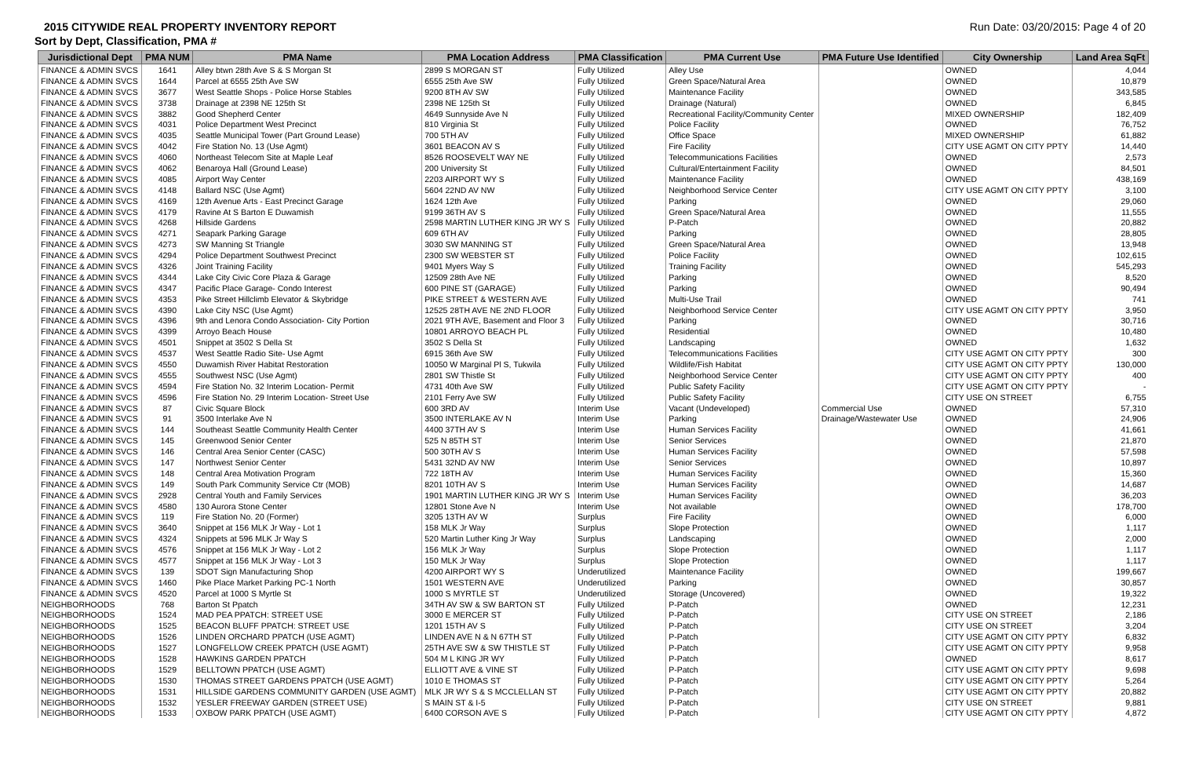2015 CITYWIDE REAL PROPERTY INVENTORY REPORT Run Date: 03/20/2015: Page 4 of 20
Sort by Dept, Classification, PMA #
| Jurisdictional Dept | PMA NUM | PMA Name | PMA Location Address | PMA Classification | PMA Current Use | PMA Future Use Identified | City Ownership | Land Area SqFt |
| --- | --- | --- | --- | --- | --- | --- | --- | --- |
| FINANCE & ADMIN SVCS | 1641 | Alley btwn 28th Ave S & S Morgan St | 2899 S MORGAN ST | Fully Utilized | Alley Use | | OWNED | 4,044 |
| FINANCE & ADMIN SVCS | 1644 | Parcel at 6555 25th Ave SW | 6555 25th Ave SW | Fully Utilized | Green Space/Natural Area | | OWNED | 10,879 |
| FINANCE & ADMIN SVCS | 3677 | West Seattle Shops - Police Horse Stables | 9200 8TH AV SW | Fully Utilized | Maintenance Facility | | OWNED | 343,585 |
| FINANCE & ADMIN SVCS | 3738 | Drainage at 2398 NE 125th St | 2398 NE 125th St | Fully Utilized | Drainage (Natural) | | OWNED | 6,845 |
| FINANCE & ADMIN SVCS | 3882 | Good Shepherd Center | 4649 Sunnyside Ave N | Fully Utilized | Recreational Facility/Community Center | | MIXED OWNERSHIP | 182,409 |
| FINANCE & ADMIN SVCS | 4031 | Police Department West Precinct | 810 Virginia St | Fully Utilized | Police Facility | | OWNED | 76,752 |
| FINANCE & ADMIN SVCS | 4035 | Seattle Municipal Tower (Part Ground Lease) | 700 5TH AV | Fully Utilized | Office Space | | MIXED OWNERSHIP | 61,882 |
| FINANCE & ADMIN SVCS | 4042 | Fire Station No. 13 (Use Agmt) | 3601 BEACON AV S | Fully Utilized | Fire Facility | | CITY USE AGMT ON CITY PPTY | 14,440 |
| FINANCE & ADMIN SVCS | 4060 | Northeast Telecom Site at Maple Leaf | 8526 ROOSEVELT WAY NE | Fully Utilized | Telecommunications Facilities | | OWNED | 2,573 |
| FINANCE & ADMIN SVCS | 4062 | Benaroya Hall (Ground Lease) | 200 University St | Fully Utilized | Cultural/Entertainment Facility | | OWNED | 84,501 |
| FINANCE & ADMIN SVCS | 4085 | Airport Way Center | 2203 AIRPORT WY S | Fully Utilized | Maintenance Facility | | OWNED | 438,169 |
| FINANCE & ADMIN SVCS | 4148 | Ballard NSC (Use Agmt) | 5604 22ND AV NW | Fully Utilized | Neighborhood Service Center | | CITY USE AGMT ON CITY PPTY | 3,100 |
| FINANCE & ADMIN SVCS | 4169 | 12th Avenue Arts - East Precinct Garage | 1624 12th Ave | Fully Utilized | Parking | | OWNED | 29,060 |
| FINANCE & ADMIN SVCS | 4179 | Ravine At S Barton E Duwamish | 9199 36TH AV S | Fully Utilized | Green Space/Natural Area | | OWNED | 11,555 |
| FINANCE & ADMIN SVCS | 4268 | Hillside Gardens | 2598 MARTIN LUTHER KING JR WY S | Fully Utilized | P-Patch | | OWNED | 20,882 |
| FINANCE & ADMIN SVCS | 4271 | Seapark Parking Garage | 609 6TH AV | Fully Utilized | Parking | | OWNED | 28,805 |
| FINANCE & ADMIN SVCS | 4273 | SW Manning St Triangle | 3030 SW MANNING ST | Fully Utilized | Green Space/Natural Area | | OWNED | 13,948 |
| FINANCE & ADMIN SVCS | 4294 | Police Department Southwest Precinct | 2300 SW WEBSTER ST | Fully Utilized | Police Facility | | OWNED | 102,615 |
| FINANCE & ADMIN SVCS | 4326 | Joint Training Facility | 9401 Myers Way S | Fully Utilized | Training Facility | | OWNED | 545,293 |
| FINANCE & ADMIN SVCS | 4344 | Lake City Civic Core Plaza & Garage | 12509 28th Ave NE | Fully Utilized | Parking | | OWNED | 8,520 |
| FINANCE & ADMIN SVCS | 4347 | Pacific Place Garage- Condo Interest | 600 PINE ST (GARAGE) | Fully Utilized | Parking | | OWNED | 90,494 |
| FINANCE & ADMIN SVCS | 4353 | Pike Street Hillclimb Elevator & Skybridge | PIKE STREET & WESTERN AVE | Fully Utilized | Multi-Use Trail | | OWNED | 741 |
| FINANCE & ADMIN SVCS | 4390 | Lake City NSC (Use Agmt) | 12525 28TH AVE NE 2ND FLOOR | Fully Utilized | Neighborhood Service Center | | CITY USE AGMT ON CITY PPTY | 3,950 |
| FINANCE & ADMIN SVCS | 4396 | 9th and Lenora Condo Association- City Portion | 2021 9TH AVE, Basement and Floor 3 | Fully Utilized | Parking | | OWNED | 30,716 |
| FINANCE & ADMIN SVCS | 4399 | Arroyo Beach House | 10801 ARROYO BEACH PL | Fully Utilized | Residential | | OWNED | 10,480 |
| FINANCE & ADMIN SVCS | 4501 | Snippet at 3502 S Della St | 3502 S Della St | Fully Utilized | Landscaping | | OWNED | 1,632 |
| FINANCE & ADMIN SVCS | 4537 | West Seattle Radio Site- Use Agmt | 6915 36th Ave SW | Fully Utilized | Telecommunications Facilities | | CITY USE AGMT ON CITY PPTY | 300 |
| FINANCE & ADMIN SVCS | 4550 | Duwamish River Habitat Restoration | 10050 W Marginal Pl S, Tukwila | Fully Utilized | Wildlife/Fish Habitat | | CITY USE AGMT ON CITY PPTY | 130,000 |
| FINANCE & ADMIN SVCS | 4555 | Southwest NSC (Use Agmt) | 2801 SW Thistle St | Fully Utilized | Neighborhood Service Center | | CITY USE AGMT ON CITY PPTY | 400 |
| FINANCE & ADMIN SVCS | 4594 | Fire Station No. 32 Interim Location- Permit | 4731 40th Ave SW | Fully Utilized | Public Safety Facility | | CITY USE AGMT ON CITY PPTY | - |
| FINANCE & ADMIN SVCS | 4596 | Fire Station No. 29 Interim Location- Street Use | 2101 Ferry Ave SW | Fully Utilized | Public Safety Facility | | CITY USE ON STREET | 6,755 |
| FINANCE & ADMIN SVCS | 87 | Civic Square Block | 600 3RD AV | Interim Use | Vacant (Undeveloped) | Commercial Use | OWNED | 57,310 |
| FINANCE & ADMIN SVCS | 91 | 3500 Interlake Ave N | 3500 INTERLAKE AV N | Interim Use | Parking | Drainage/Wastewater Use | OWNED | 24,906 |
| FINANCE & ADMIN SVCS | 144 | Southeast Seattle Community Health Center | 4400 37TH AV S | Interim Use | Human Services Facility | | OWNED | 41,661 |
| FINANCE & ADMIN SVCS | 145 | Greenwood Senior Center | 525 N 85TH ST | Interim Use | Senior Services | | OWNED | 21,870 |
| FINANCE & ADMIN SVCS | 146 | Central Area Senior Center (CASC) | 500 30TH AV S | Interim Use | Human Services Facility | | OWNED | 57,598 |
| FINANCE & ADMIN SVCS | 147 | Northwest Senior Center | 5431 32ND AV NW | Interim Use | Senior Services | | OWNED | 10,897 |
| FINANCE & ADMIN SVCS | 148 | Central Area Motivation Program | 722 18TH AV | Interim Use | Human Services Facility | | OWNED | 15,360 |
| FINANCE & ADMIN SVCS | 149 | South Park Community Service Ctr (MOB) | 8201 10TH AV S | Interim Use | Human Services Facility | | OWNED | 14,687 |
| FINANCE & ADMIN SVCS | 2928 | Central Youth and Family Services | 1901 MARTIN LUTHER KING JR WY S | Interim Use | Human Services Facility | | OWNED | 36,203 |
| FINANCE & ADMIN SVCS | 4580 | 130 Aurora Stone Center | 12801 Stone Ave N | Interim Use | Not available | | OWNED | 178,700 |
| FINANCE & ADMIN SVCS | 119 | Fire Station No. 20 (Former) | 3205 13TH AV W | Surplus | Fire Facility | | OWNED | 6,000 |
| FINANCE & ADMIN SVCS | 3640 | Snippet at 156 MLK Jr Way - Lot 1 | 158 MLK Jr Way | Surplus | Slope Protection | | OWNED | 1,117 |
| FINANCE & ADMIN SVCS | 4324 | Snippets at 596 MLK Jr Way S | 520 Martin Luther King Jr Way | Surplus | Landscaping | | OWNED | 2,000 |
| FINANCE & ADMIN SVCS | 4576 | Snippet at 156 MLK Jr Way - Lot 2 | 156 MLK Jr Way | Surplus | Slope Protection | | OWNED | 1,117 |
| FINANCE & ADMIN SVCS | 4577 | Snippet at 156 MLK Jr Way - Lot 3 | 150 MLK Jr Way | Surplus | Slope Protection | | OWNED | 1,117 |
| FINANCE & ADMIN SVCS | 139 | SDOT Sign Manufacturing Shop | 4200 AIRPORT WY S | Underutilized | Maintenance Facility | | OWNED | 199,667 |
| FINANCE & ADMIN SVCS | 1460 | Pike Place Market Parking PC-1 North | 1501 WESTERN AVE | Underutilized | Parking | | OWNED | 30,857 |
| FINANCE & ADMIN SVCS | 4520 | Parcel at 1000 S Myrtle St | 1000 S MYRTLE ST | Underutilized | Storage (Uncovered) | | OWNED | 19,322 |
| NEIGHBORHOODS | 768 | Barton St Ppatch | 34TH AV SW & SW BARTON ST | Fully Utilized | P-Patch | | OWNED | 12,231 |
| NEIGHBORHOODS | 1524 | MAD PEA PPATCH: STREET USE | 3000 E MERCER ST | Fully Utilized | P-Patch | | CITY USE ON STREET | 2,186 |
| NEIGHBORHOODS | 1525 | BEACON BLUFF PPATCH: STREET USE | 1201 15TH AV S | Fully Utilized | P-Patch | | CITY USE ON STREET | 3,204 |
| NEIGHBORHOODS | 1526 | LINDEN ORCHARD PPATCH (USE AGMT) | LINDEN AVE N & N 67TH ST | Fully Utilized | P-Patch | | CITY USE AGMT ON CITY PPTY | 6,832 |
| NEIGHBORHOODS | 1527 | LONGFELLOW CREEK PPATCH (USE AGMT) | 25TH AVE SW & SW THISTLE ST | Fully Utilized | P-Patch | | CITY USE AGMT ON CITY PPTY | 9,958 |
| NEIGHBORHOODS | 1528 | HAWKINS GARDEN PPATCH | 504 M L KING JR WY | Fully Utilized | P-Patch | | OWNED | 8,617 |
| NEIGHBORHOODS | 1529 | BELLTOWN PPATCH (USE AGMT) | ELLIOTT AVE & VINE ST | Fully Utilized | P-Patch | | CITY USE AGMT ON CITY PPTY | 9,698 |
| NEIGHBORHOODS | 1530 | THOMAS STREET GARDENS PPATCH (USE AGMT) | 1010 E THOMAS ST | Fully Utilized | P-Patch | | CITY USE AGMT ON CITY PPTY | 5,264 |
| NEIGHBORHOODS | 1531 | HILLSIDE GARDENS COMMUNITY GARDEN (USE AGMT) | MLK JR WY S & S MCCLELLAN ST | Fully Utilized | P-Patch | | CITY USE AGMT ON CITY PPTY | 20,882 |
| NEIGHBORHOODS | 1532 | YESLER FREEWAY GARDEN (STREET USE) | S MAIN ST & I-5 | Fully Utilized | P-Patch | | CITY USE ON STREET | 9,881 |
| NEIGHBORHOODS | 1533 | OXBOW PARK PPATCH (USE AGMT) | 6400 CORSON AVE S | Fully Utilized | P-Patch | | CITY USE AGMT ON CITY PPTY | 4,872 |